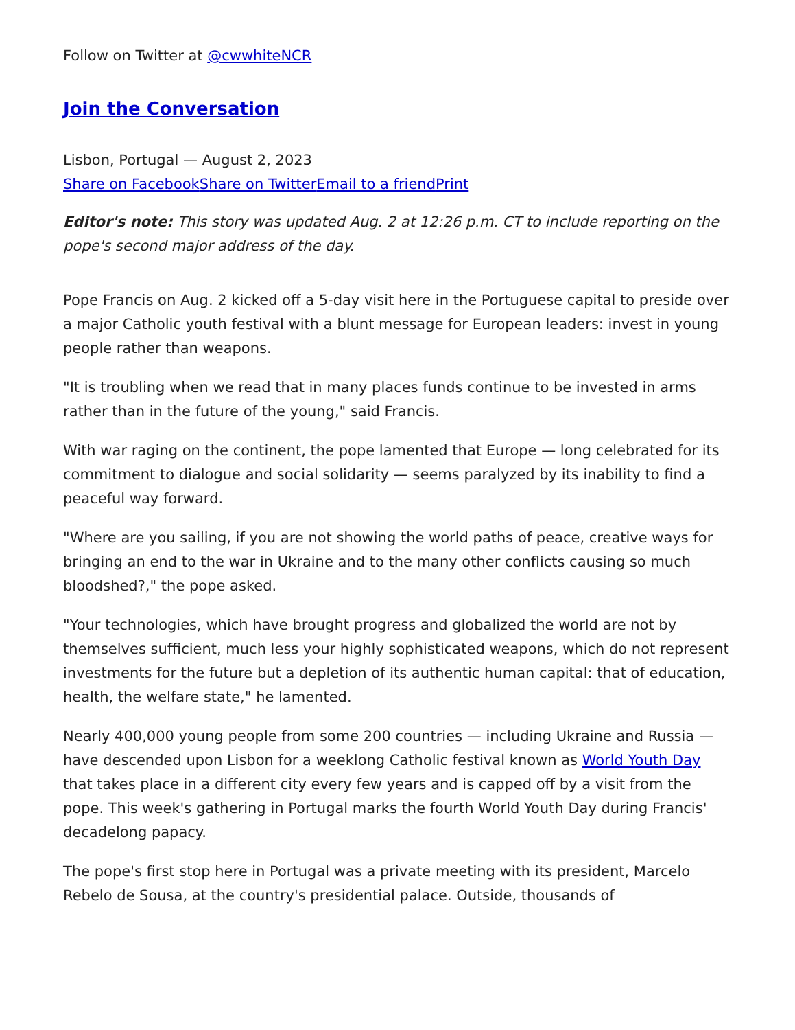Follow on Twitter at @cwwhiteNCR
Join the Conversation
Lisbon, Portugal — August 2, 2023
Share on Facebook Share on Twitter Email to a friend Print
Editor's note: This story was updated Aug. 2 at 12:26 p.m. CT to include reporting on the pope's second major address of the day.
Pope Francis on Aug. 2 kicked off a 5-day visit here in the Portuguese capital to preside over a major Catholic youth festival with a blunt message for European leaders: invest in young people rather than weapons.
"It is troubling when we read that in many places funds continue to be invested in arms rather than in the future of the young," said Francis.
With war raging on the continent, the pope lamented that Europe — long celebrated for its commitment to dialogue and social solidarity — seems paralyzed by its inability to find a peaceful way forward.
"Where are you sailing, if you are not showing the world paths of peace, creative ways for bringing an end to the war in Ukraine and to the many other conflicts causing so much bloodshed?," the pope asked.
"Your technologies, which have brought progress and globalized the world are not by themselves sufficient, much less your highly sophisticated weapons, which do not represent investments for the future but a depletion of its authentic human capital: that of education, health, the welfare state," he lamented.
Nearly 400,000 young people from some 200 countries — including Ukraine and Russia — have descended upon Lisbon for a weeklong Catholic festival known as World Youth Day that takes place in a different city every few years and is capped off by a visit from the pope. This week's gathering in Portugal marks the fourth World Youth Day during Francis' decadelong papacy.
The pope's first stop here in Portugal was a private meeting with its president, Marcelo Rebelo de Sousa, at the country's presidential palace. Outside, thousands of